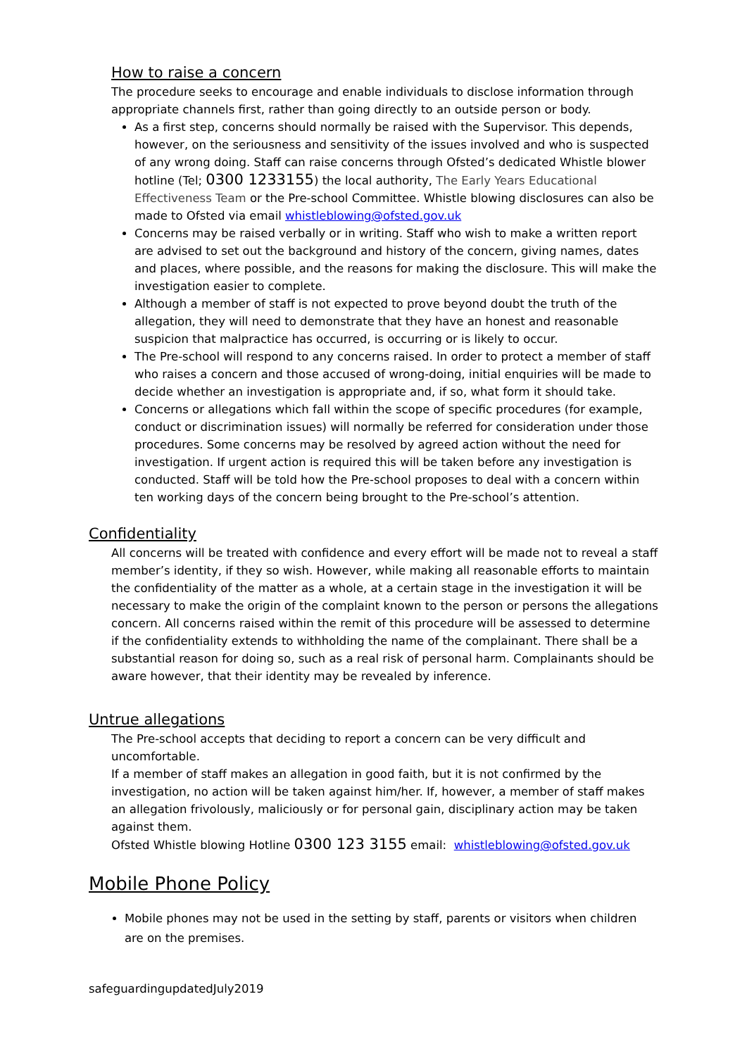How to raise a concern
The procedure seeks to encourage and enable individuals to disclose information through appropriate channels first, rather than going directly to an outside person or body.
As a first step, concerns should normally be raised with the Supervisor. This depends, however, on the seriousness and sensitivity of the issues involved and who is suspected of any wrong doing. Staff can raise concerns through Ofsted’s dedicated Whistle blower hotline (Tel; 0300 1233155) the local authority, The Early Years Educational Effectiveness Team or the Pre-school Committee. Whistle blowing disclosures can also be made to Ofsted via email whistleblowing@ofsted.gov.uk
Concerns may be raised verbally or in writing. Staff who wish to make a written report are advised to set out the background and history of the concern, giving names, dates and places, where possible, and the reasons for making the disclosure. This will make the investigation easier to complete.
Although a member of staff is not expected to prove beyond doubt the truth of the allegation, they will need to demonstrate that they have an honest and reasonable suspicion that malpractice has occurred, is occurring or is likely to occur.
The Pre-school will respond to any concerns raised. In order to protect a member of staff who raises a concern and those accused of wrong-doing, initial enquiries will be made to decide whether an investigation is appropriate and, if so, what form it should take.
Concerns or allegations which fall within the scope of specific procedures (for example, conduct or discrimination issues) will normally be referred for consideration under those procedures. Some concerns may be resolved by agreed action without the need for investigation. If urgent action is required this will be taken before any investigation is conducted. Staff will be told how the Pre-school proposes to deal with a concern within ten working days of the concern being brought to the Pre-school’s attention.
Confidentiality
All concerns will be treated with confidence and every effort will be made not to reveal a staff member’s identity, if they so wish. However, while making all reasonable efforts to maintain the confidentiality of the matter as a whole, at a certain stage in the investigation it will be necessary to make the origin of the complaint known to the person or persons the allegations concern. All concerns raised within the remit of this procedure will be assessed to determine if the confidentiality extends to withholding the name of the complainant. There shall be a substantial reason for doing so, such as a real risk of personal harm. Complainants should be aware however, that their identity may be revealed by inference.
Untrue allegations
The Pre-school accepts that deciding to report a concern can be very difficult and uncomfortable.
If a member of staff makes an allegation in good faith, but it is not confirmed by the investigation, no action will be taken against him/her. If, however, a member of staff makes an allegation frivolously, maliciously or for personal gain, disciplinary action may be taken against them.
Ofsted Whistle blowing Hotline 0300 123 3155 email: whistleblowing@ofsted.gov.uk
Mobile Phone Policy
Mobile phones may not be used in the setting by staff, parents or visitors when children are on the premises.
safeguardingupdatedJuly2019